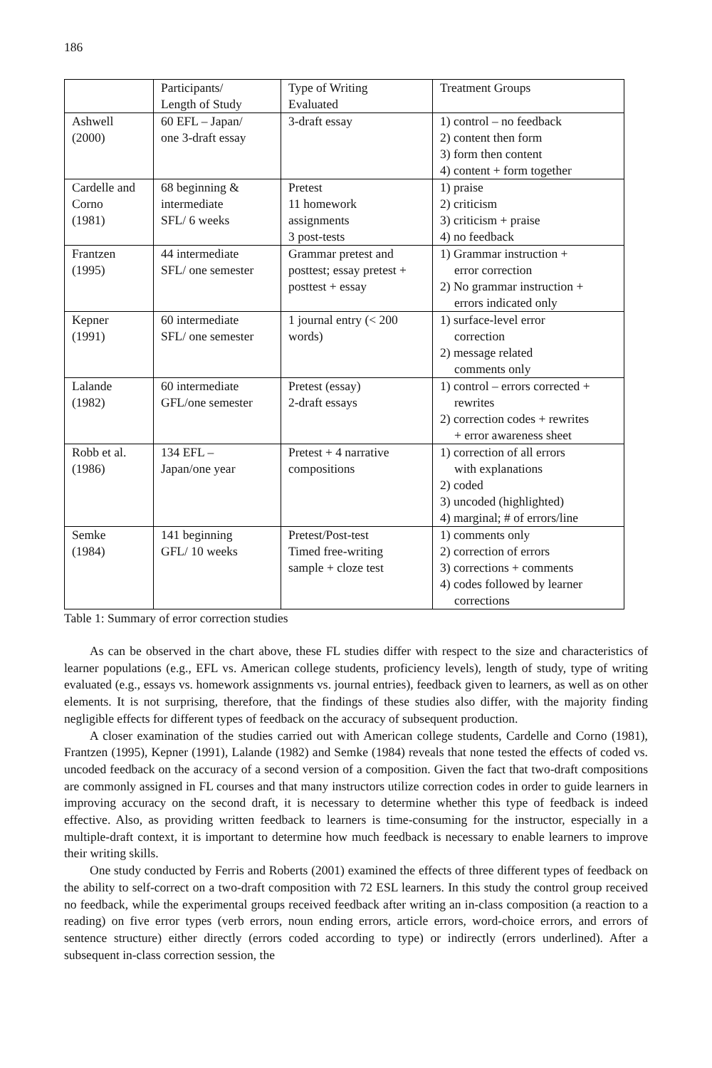186
| | Participants/ Length of Study | Type of Writing Evaluated | Treatment Groups |
| Ashwell (2000) | 60 EFL – Japan/ one 3-draft essay | 3-draft essay | 1) control – no feedback 2) content then form 3) form then content 4) content + form together |
| Cardelle and Corno (1981) | 68 beginning & intermediate SFL/ 6 weeks | Pretest 11 homework assignments 3 post-tests | 1) praise 2) criticism 3) criticism + praise 4) no feedback |
| Frantzen (1995) | 44 intermediate SFL/ one semester | Grammar pretest and posttest; essay pretest + posttest + essay | 1) Grammar instruction + error correction 2) No grammar instruction + errors indicated only |
| Kepner (1991) | 60 intermediate SFL/ one semester | 1 journal entry (< 200 words) | 1) surface-level error correction 2) message related comments only |
| Lalande (1982) | 60 intermediate GFL/one semester | Pretest (essay) 2-draft essays | 1) control – errors corrected + rewrites 2) correction codes + rewrites + error awareness sheet |
| Robb et al. (1986) | 134 EFL – Japan/one year | Pretest + 4 narrative compositions | 1) correction of all errors with explanations 2) coded 3) uncoded (highlighted) 4) marginal; # of errors/line |
| Semke (1984) | 141 beginning GFL/ 10 weeks | Pretest/Post-test Timed free-writing sample + cloze test | 1) comments only 2) correction of errors 3) corrections + comments 4) codes followed by learner corrections |
Table 1: Summary of error correction studies
As can be observed in the chart above, these FL studies differ with respect to the size and characteristics of learner populations (e.g., EFL vs. American college students, proficiency levels), length of study, type of writing evaluated (e.g., essays vs. homework assignments vs. journal entries), feedback given to learners, as well as on other elements. It is not surprising, therefore, that the findings of these studies also differ, with the majority finding negligible effects for different types of feedback on the accuracy of subsequent production.
A closer examination of the studies carried out with American college students, Cardelle and Corno (1981), Frantzen (1995), Kepner (1991), Lalande (1982) and Semke (1984) reveals that none tested the effects of coded vs. uncoded feedback on the accuracy of a second version of a composition. Given the fact that two-draft compositions are commonly assigned in FL courses and that many instructors utilize correction codes in order to guide learners in improving accuracy on the second draft, it is necessary to determine whether this type of feedback is indeed effective. Also, as providing written feedback to learners is time-consuming for the instructor, especially in a multiple-draft context, it is important to determine how much feedback is necessary to enable learners to improve their writing skills.
One study conducted by Ferris and Roberts (2001) examined the effects of three different types of feedback on the ability to self-correct on a two-draft composition with 72 ESL learners. In this study the control group received no feedback, while the experimental groups received feedback after writing an in-class composition (a reaction to a reading) on five error types (verb errors, noun ending errors, article errors, word-choice errors, and errors of sentence structure) either directly (errors coded according to type) or indirectly (errors underlined). After a subsequent in-class correction session, the